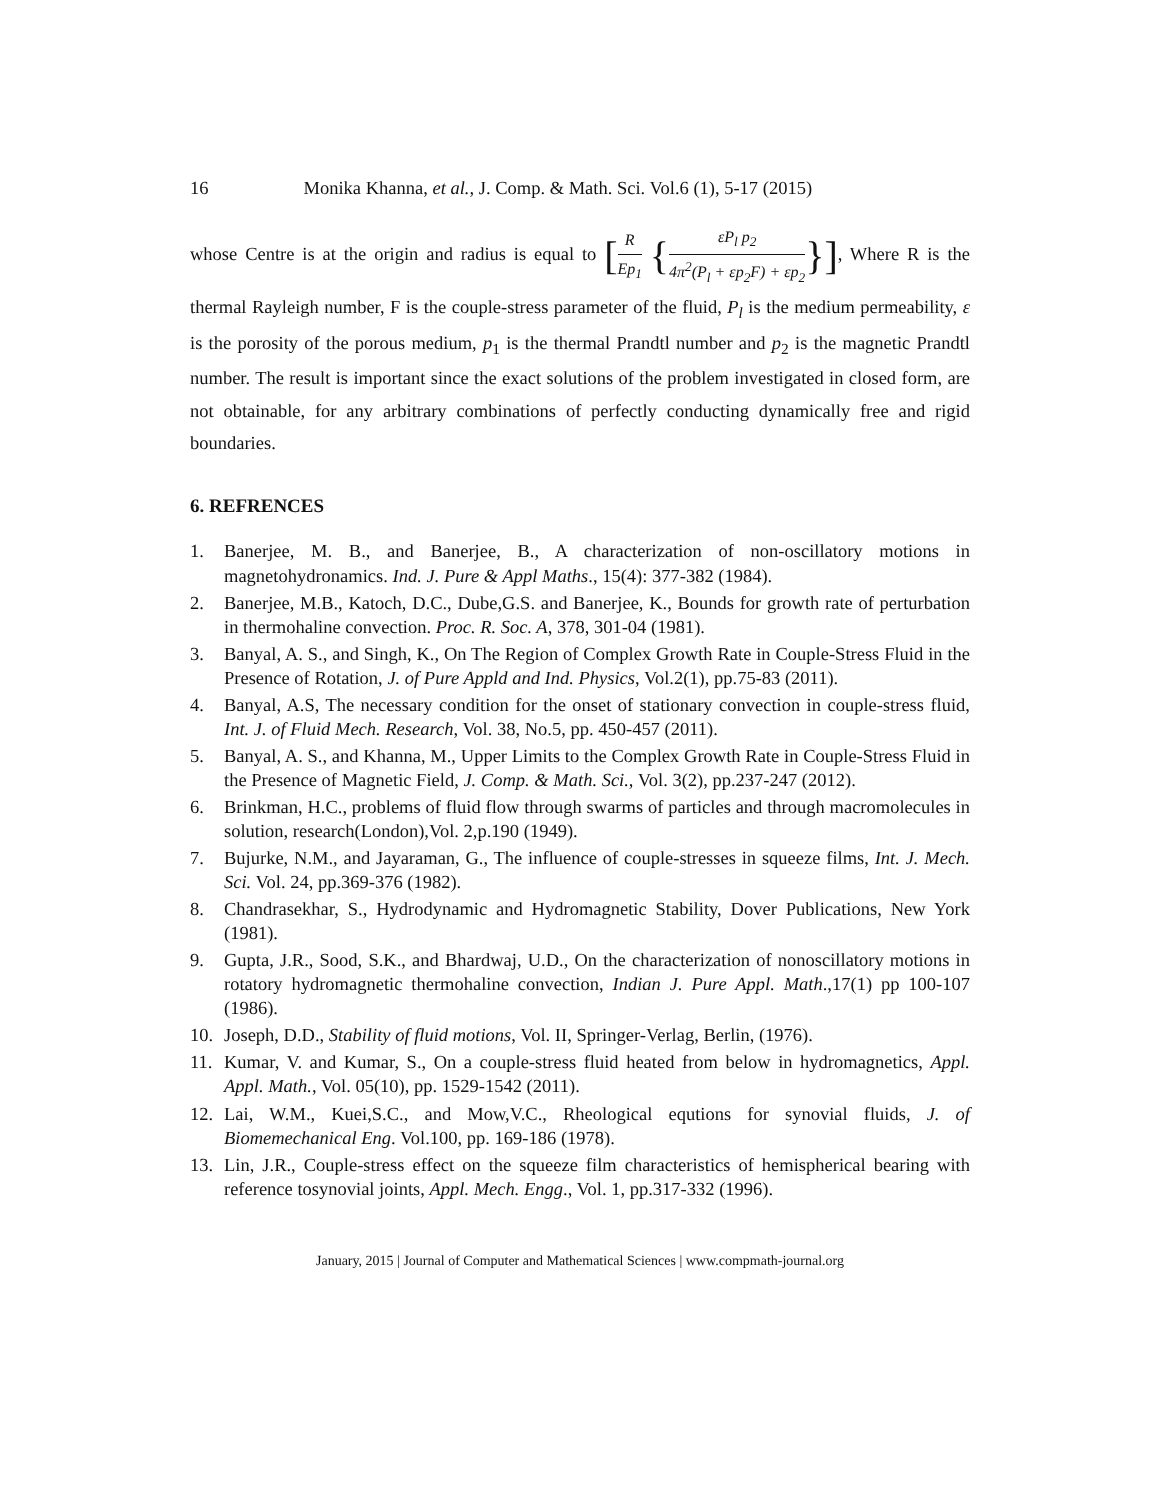16 Monika Khanna, et al., J. Comp. & Math. Sci. Vol.6 (1), 5-17 (2015)
whose Centre is at the origin and radius is equal to [R Ep<sub>1</sub> {εP<sub>l</sub> p<sub>2</sub> 4π<sup>2</sup>(P<sub>l</sub> + εp<sub>2</sub>F) + εp<sub>2</sub>}], Where R is the thermal Rayleigh number, F is the couple-stress parameter of the fluid, P<sub>l</sub> is the medium permeability, ε is the porosity of the porous medium, p<sub>1</sub> is the thermal Prandtl number and p<sub>2</sub> is the magnetic Prandtl number. The result is important since the exact solutions of the problem investigated in closed form, are not obtainable, for any arbitrary combinations of perfectly conducting dynamically free and rigid boundaries.
6. REFRENCES
1. Banerjee, M. B., and Banerjee, B., A characterization of non-oscillatory motions in magnetohydronamics. Ind. J. Pure & Appl Maths., 15(4): 377-382 (1984).
2. Banerjee, M.B., Katoch, D.C., Dube,G.S. and Banerjee, K., Bounds for growth rate of perturbation in thermohaline convection. Proc. R. Soc. A, 378, 301-04 (1981).
3. Banyal, A. S., and Singh, K., On The Region of Complex Growth Rate in Couple-Stress Fluid in the Presence of Rotation, J. of Pure Appld and Ind. Physics, Vol.2(1), pp.75-83 (2011).
4. Banyal, A.S, The necessary condition for the onset of stationary convection in couple-stress fluid, Int. J. of Fluid Mech. Research, Vol. 38, No.5, pp. 450-457 (2011).
5. Banyal, A. S., and Khanna, M., Upper Limits to the Complex Growth Rate in Couple-Stress Fluid in the Presence of Magnetic Field, J. Comp. & Math. Sci., Vol. 3(2), pp.237-247 (2012).
6. Brinkman, H.C., problems of fluid flow through swarms of particles and through macromolecules in solution, research(London),Vol. 2,p.190 (1949).
7. Bujurke, N.M., and Jayaraman, G., The influence of couple-stresses in squeeze films, Int. J. Mech. Sci. Vol. 24, pp.369-376 (1982).
8. Chandrasekhar, S., Hydrodynamic and Hydromagnetic Stability, Dover Publications, New York (1981).
9. Gupta, J.R., Sood, S.K., and Bhardwaj, U.D., On the characterization of nonoscillatory motions in rotatory hydromagnetic thermohaline convection, Indian J. Pure Appl. Math.,17(1) pp 100-107 (1986).
10. Joseph, D.D., Stability of fluid motions, Vol. II, Springer-Verlag, Berlin, (1976).
11. Kumar, V. and Kumar, S., On a couple-stress fluid heated from below in hydromagnetics, Appl. Appl. Math., Vol. 05(10), pp. 1529-1542 (2011).
12. Lai, W.M., Kuei,S.C., and Mow,V.C., Rheological equtions for synovial fluids, J. of Biomemechanical Eng. Vol.100, pp. 169-186 (1978).
13. Lin, J.R., Couple-stress effect on the squeeze film characteristics of hemispherical bearing with reference tosynovial joints, Appl. Mech. Engg., Vol. 1, pp.317-332 (1996).
January, 2015 | Journal of Computer and Mathematical Sciences | www.compmath-journal.org